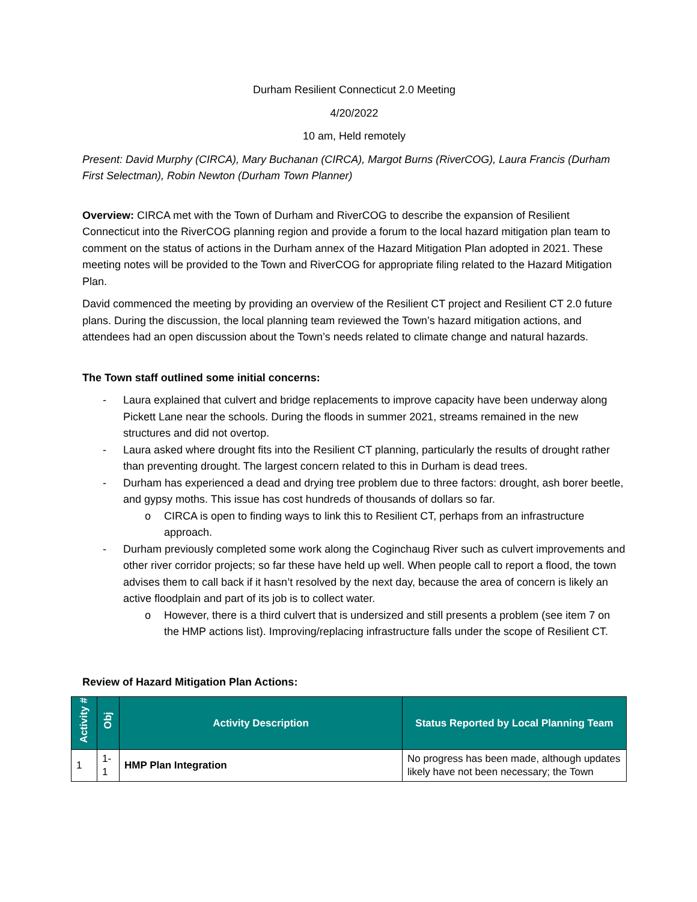Durham Resilient Connecticut 2.0 Meeting
4/20/2022
10 am, Held remotely
Present: David Murphy (CIRCA), Mary Buchanan (CIRCA), Margot Burns (RiverCOG), Laura Francis (Durham First Selectman), Robin Newton (Durham Town Planner)
Overview: CIRCA met with the Town of Durham and RiverCOG to describe the expansion of Resilient Connecticut into the RiverCOG planning region and provide a forum to the local hazard mitigation plan team to comment on the status of actions in the Durham annex of the Hazard Mitigation Plan adopted in 2021. These meeting notes will be provided to the Town and RiverCOG for appropriate filing related to the Hazard Mitigation Plan.
David commenced the meeting by providing an overview of the Resilient CT project and Resilient CT 2.0 future plans. During the discussion, the local planning team reviewed the Town’s hazard mitigation actions, and attendees had an open discussion about the Town’s needs related to climate change and natural hazards.
The Town staff outlined some initial concerns:
- Laura explained that culvert and bridge replacements to improve capacity have been underway along Pickett Lane near the schools. During the floods in summer 2021, streams remained in the new structures and did not overtop.
- Laura asked where drought fits into the Resilient CT planning, particularly the results of drought rather than preventing drought. The largest concern related to this in Durham is dead trees.
- Durham has experienced a dead and drying tree problem due to three factors: drought, ash borer beetle, and gypsy moths. This issue has cost hundreds of thousands of dollars so far.
o CIRCA is open to finding ways to link this to Resilient CT, perhaps from an infrastructure approach.
- Durham previously completed some work along the Coginchaug River such as culvert improvements and other river corridor projects; so far these have held up well. When people call to report a flood, the town advises them to call back if it hasn’t resolved by the next day, because the area of concern is likely an active floodplain and part of its job is to collect water.
o However, there is a third culvert that is undersized and still presents a problem (see item 7 on the HMP actions list). Improving/replacing infrastructure falls under the scope of Resilient CT.
Review of Hazard Mitigation Plan Actions:
| Activity # | Obj | Activity Description | Status Reported by Local Planning Team |
| --- | --- | --- | --- |
| 1 | 1-1 | HMP Plan Integration | No progress has been made, although updates likely have not been necessary; the Town |